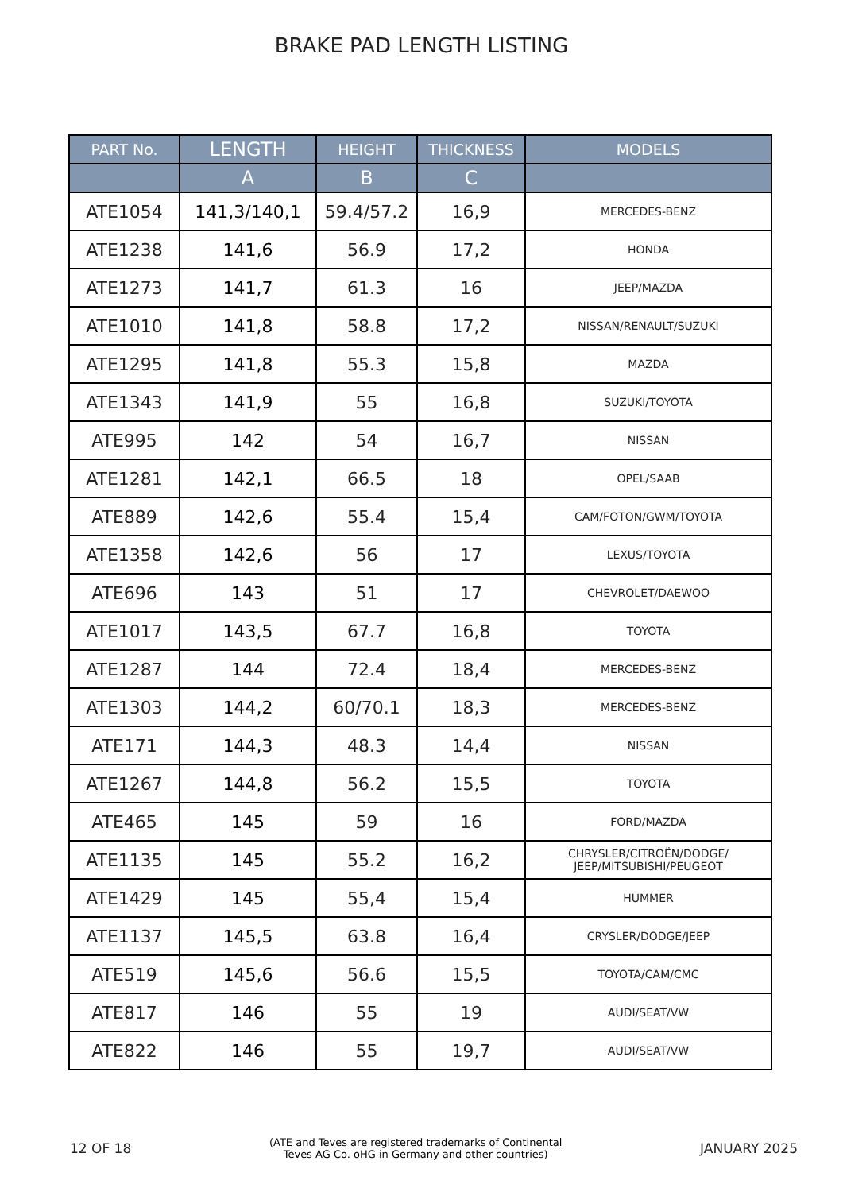BRAKE PAD LENGTH LISTING
| PART No. | LENGTH | HEIGHT | THICKNESS | MODELS |
| --- | --- | --- | --- | --- |
| | A | B | C | |
| ATE1054 | 141,3/140,1 | 59.4/57.2 | 16,9 | MERCEDES-BENZ |
| ATE1238 | 141,6 | 56.9 | 17,2 | HONDA |
| ATE1273 | 141,7 | 61.3 | 16 | JEEP/MAZDA |
| ATE1010 | 141,8 | 58.8 | 17,2 | NISSAN/RENAULT/SUZUKI |
| ATE1295 | 141,8 | 55.3 | 15,8 | MAZDA |
| ATE1343 | 141,9 | 55 | 16,8 | SUZUKI/TOYOTA |
| ATE995 | 142 | 54 | 16,7 | NISSAN |
| ATE1281 | 142,1 | 66.5 | 18 | OPEL/SAAB |
| ATE889 | 142,6 | 55.4 | 15,4 | CAM/FOTON/GWM/TOYOTA |
| ATE1358 | 142,6 | 56 | 17 | LEXUS/TOYOTA |
| ATE696 | 143 | 51 | 17 | CHEVROLET/DAEWOO |
| ATE1017 | 143,5 | 67.7 | 16,8 | TOYOTA |
| ATE1287 | 144 | 72.4 | 18,4 | MERCEDES-BENZ |
| ATE1303 | 144,2 | 60/70.1 | 18,3 | MERCEDES-BENZ |
| ATE171 | 144,3 | 48.3 | 14,4 | NISSAN |
| ATE1267 | 144,8 | 56.2 | 15,5 | TOYOTA |
| ATE465 | 145 | 59 | 16 | FORD/MAZDA |
| ATE1135 | 145 | 55.2 | 16,2 | CHRYSLER/CITROËN/DODGE/ JEEP/MITSUBISHI/PEUGEOT |
| ATE1429 | 145 | 55,4 | 15,4 | HUMMER |
| ATE1137 | 145,5 | 63.8 | 16,4 | CRYSLER/DODGE/JEEP |
| ATE519 | 145,6 | 56.6 | 15,5 | TOYOTA/CAM/CMC |
| ATE817 | 146 | 55 | 19 | AUDI/SEAT/VW |
| ATE822 | 146 | 55 | 19,7 | AUDI/SEAT/VW |
12 OF 18 (ATE and Teves are registered trademarks of Continental
Teves AG Co. oHG in Germany and other countries) JANUARY 2025